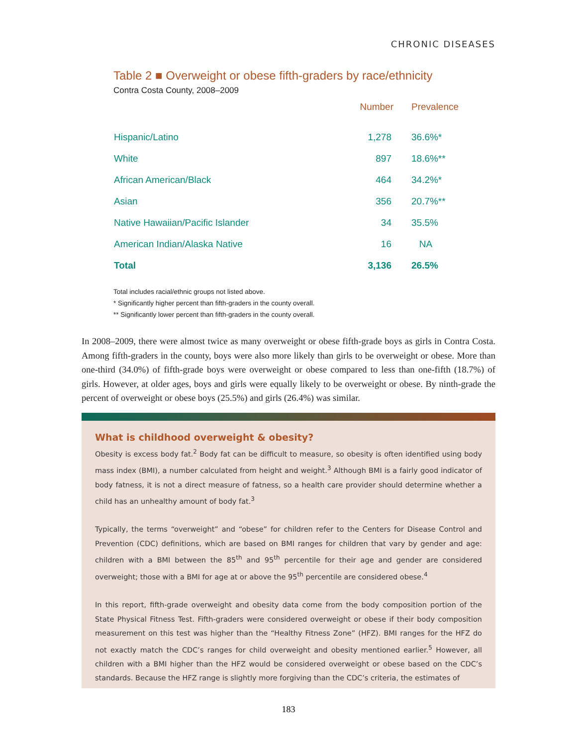CHRONIC DISEASES
Table 2 ■ Overweight or obese fifth-graders by race/ethnicity
Contra Costa County, 2008–2009
| | Number | Prevalence |
| --- | --- | --- |
| Hispanic/Latino | 1,278 | 36.6%* |
| White | 897 | 18.6%** |
| African American/Black | 464 | 34.2%* |
| Asian | 356 | 20.7%** |
| Native Hawaiian/Pacific Islander | 34 | 35.5% |
| American Indian/Alaska Native | 16 | NA |
| Total | 3,136 | 26.5% |
Total includes racial/ethnic groups not listed above.
* Significantly higher percent than fifth-graders in the county overall.
** Significantly lower percent than fifth-graders in the county overall.
In 2008–2009, there were almost twice as many overweight or obese fifth-grade boys as girls in Contra Costa. Among fifth-graders in the county, boys were also more likely than girls to be overweight or obese. More than one-third (34.0%) of fifth-grade boys were overweight or obese compared to less than one-fifth (18.7%) of girls. However, at older ages, boys and girls were equally likely to be overweight or obese. By ninth-grade the percent of overweight or obese boys (25.5%) and girls (26.4%) was similar.
What is childhood overweight & obesity?
Obesity is excess body fat.<sup>2</sup> Body fat can be difficult to measure, so obesity is often identified using body mass index (BMI), a number calculated from height and weight.<sup>3</sup> Although BMI is a fairly good indicator of body fatness, it is not a direct measure of fatness, so a health care provider should determine whether a child has an unhealthy amount of body fat.<sup>3</sup>
Typically, the terms “overweight” and “obese” for children refer to the Centers for Disease Control and Prevention (CDC) definitions, which are based on BMI ranges for children that vary by gender and age: children with a BMI between the 85<sup>th</sup> and 95<sup>th</sup> percentile for their age and gender are considered overweight; those with a BMI for age at or above the 95<sup>th</sup> percentile are considered obese.<sup>4</sup>
In this report, fifth-grade overweight and obesity data come from the body composition portion of the State Physical Fitness Test. Fifth-graders were considered overweight or obese if their body composition measurement on this test was higher than the “Healthy Fitness Zone” (HFZ). BMI ranges for the HFZ do not exactly match the CDC’s ranges for child overweight and obesity mentioned earlier.<sup>5</sup> However, all children with a BMI higher than the HFZ would be considered overweight or obese based on the CDC’s standards. Because the HFZ range is slightly more forgiving than the CDC’s criteria, the estimates of
183